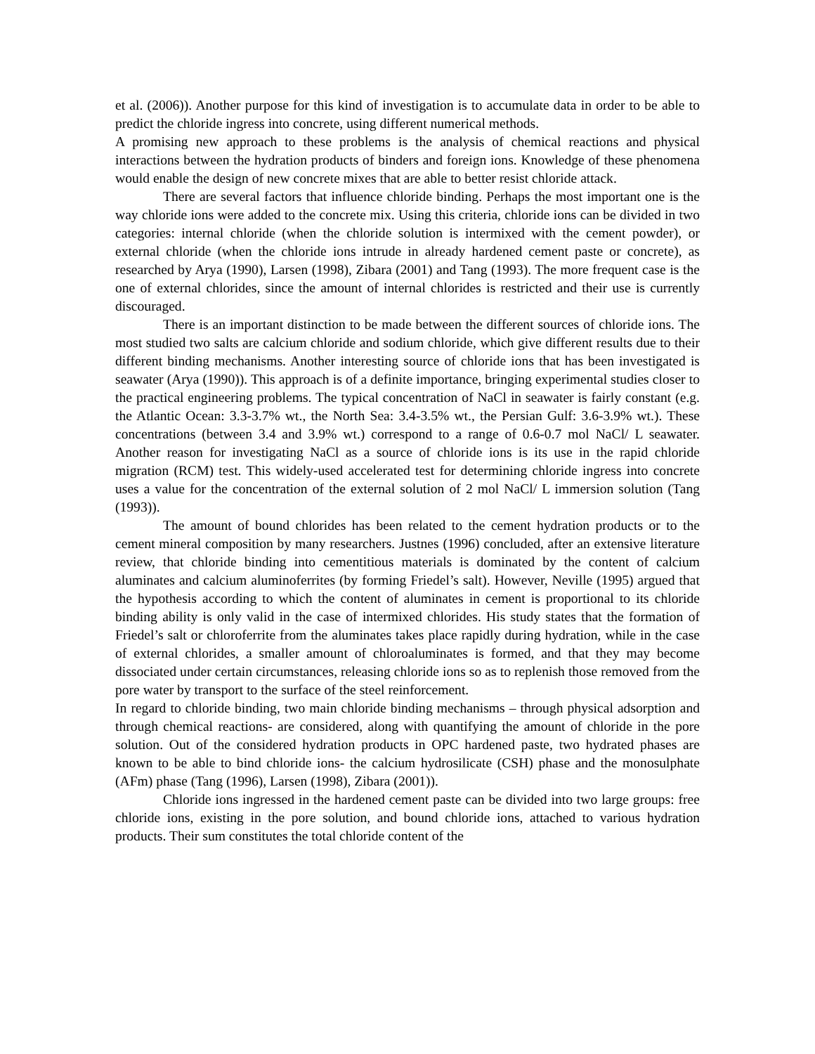et al. (2006)). Another purpose for this kind of investigation is to accumulate data in order to be able to predict the chloride ingress into concrete, using different numerical methods.
A promising new approach to these problems is the analysis of chemical reactions and physical interactions between the hydration products of binders and foreign ions. Knowledge of these phenomena would enable the design of new concrete mixes that are able to better resist chloride attack.
There are several factors that influence chloride binding. Perhaps the most important one is the way chloride ions were added to the concrete mix. Using this criteria, chloride ions can be divided in two categories: internal chloride (when the chloride solution is intermixed with the cement powder), or external chloride (when the chloride ions intrude in already hardened cement paste or concrete), as researched by Arya (1990), Larsen (1998), Zibara (2001) and Tang (1993). The more frequent case is the one of external chlorides, since the amount of internal chlorides is restricted and their use is currently discouraged.
There is an important distinction to be made between the different sources of chloride ions. The most studied two salts are calcium chloride and sodium chloride, which give different results due to their different binding mechanisms. Another interesting source of chloride ions that has been investigated is seawater (Arya (1990)). This approach is of a definite importance, bringing experimental studies closer to the practical engineering problems. The typical concentration of NaCl in seawater is fairly constant (e.g. the Atlantic Ocean: 3.3-3.7% wt., the North Sea: 3.4-3.5% wt., the Persian Gulf: 3.6-3.9% wt.). These concentrations (between 3.4 and 3.9% wt.) correspond to a range of 0.6-0.7 mol NaCl/ L seawater. Another reason for investigating NaCl as a source of chloride ions is its use in the rapid chloride migration (RCM) test. This widely-used accelerated test for determining chloride ingress into concrete uses a value for the concentration of the external solution of 2 mol NaCl/ L immersion solution (Tang (1993)).
The amount of bound chlorides has been related to the cement hydration products or to the cement mineral composition by many researchers. Justnes (1996) concluded, after an extensive literature review, that chloride binding into cementitious materials is dominated by the content of calcium aluminates and calcium aluminoferrites (by forming Friedel’s salt). However, Neville (1995) argued that the hypothesis according to which the content of aluminates in cement is proportional to its chloride binding ability is only valid in the case of intermixed chlorides. His study states that the formation of Friedel’s salt or chloroferrite from the aluminates takes place rapidly during hydration, while in the case of external chlorides, a smaller amount of chloroaluminates is formed, and that they may become dissociated under certain circumstances, releasing chloride ions so as to replenish those removed from the pore water by transport to the surface of the steel reinforcement.
In regard to chloride binding, two main chloride binding mechanisms – through physical adsorption and through chemical reactions- are considered, along with quantifying the amount of chloride in the pore solution. Out of the considered hydration products in OPC hardened paste, two hydrated phases are known to be able to bind chloride ions- the calcium hydrosilicate (CSH) phase and the monosulphate (AFm) phase (Tang (1996), Larsen (1998), Zibara (2001)).
Chloride ions ingressed in the hardened cement paste can be divided into two large groups: free chloride ions, existing in the pore solution, and bound chloride ions, attached to various hydration products. Their sum constitutes the total chloride content of the